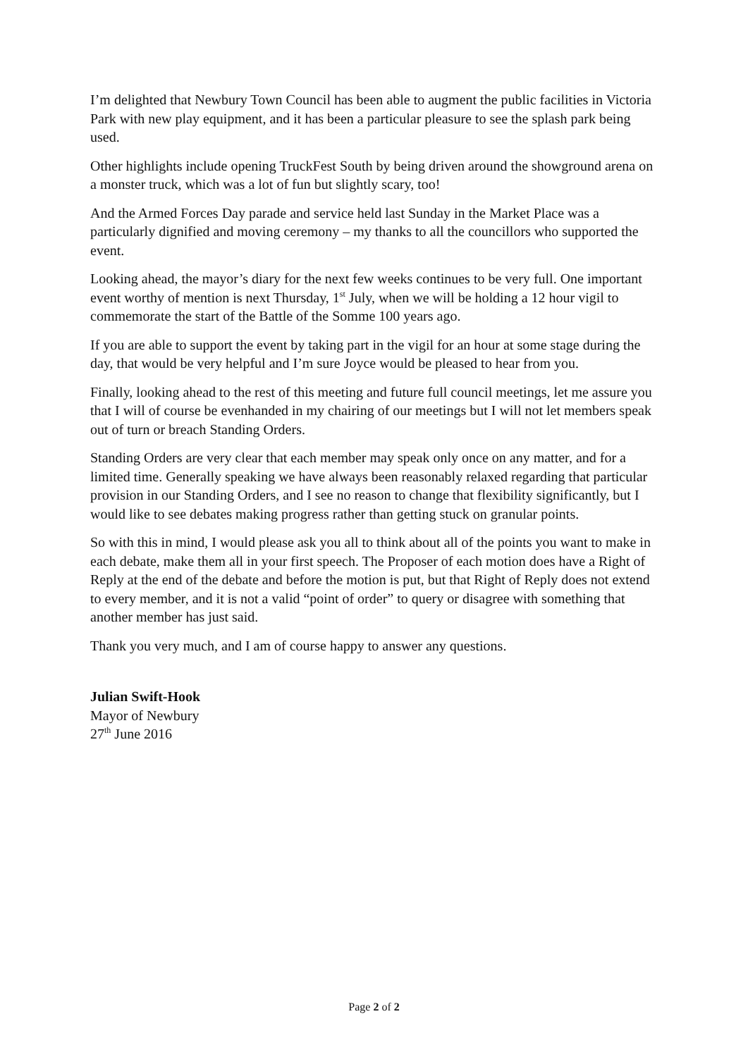I’m delighted that Newbury Town Council has been able to augment the public facilities in Victoria Park with new play equipment, and it has been a particular pleasure to see the splash park being used.
Other highlights include opening TruckFest South by being driven around the showground arena on a monster truck, which was a lot of fun but slightly scary, too!
And the Armed Forces Day parade and service held last Sunday in the Market Place was a particularly dignified and moving ceremony – my thanks to all the councillors who supported the event.
Looking ahead, the mayor’s diary for the next few weeks continues to be very full. One important event worthy of mention is next Thursday, 1<sup>st</sup> July, when we will be holding a 12 hour vigil to commemorate the start of the Battle of the Somme 100 years ago.
If you are able to support the event by taking part in the vigil for an hour at some stage during the day, that would be very helpful and I’m sure Joyce would be pleased to hear from you.
Finally, looking ahead to the rest of this meeting and future full council meetings, let me assure you that I will of course be evenhanded in my chairing of our meetings but I will not let members speak out of turn or breach Standing Orders.
Standing Orders are very clear that each member may speak only once on any matter, and for a limited time. Generally speaking we have always been reasonably relaxed regarding that particular provision in our Standing Orders, and I see no reason to change that flexibility significantly, but I would like to see debates making progress rather than getting stuck on granular points.
So with this in mind, I would please ask you all to think about all of the points you want to make in each debate, make them all in your first speech. The Proposer of each motion does have a Right of Reply at the end of the debate and before the motion is put, but that Right of Reply does not extend to every member, and it is not a valid “point of order” to query or disagree with something that another member has just said.
Thank you very much, and I am of course happy to answer any questions.
Julian Swift-Hook
Mayor of Newbury
27<sup>th</sup> June 2016
Page 2 of 2